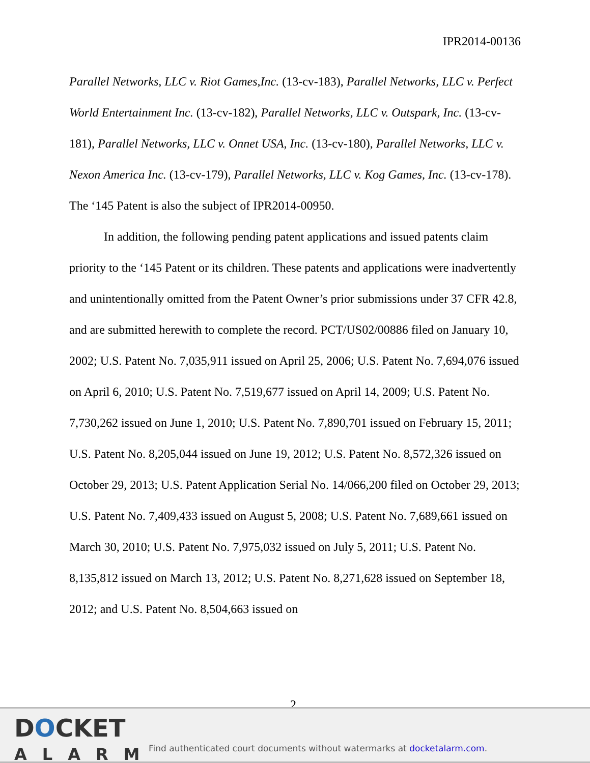IPR2014-00136
Parallel Networks, LLC v. Riot Games,Inc. (13-cv-183), Parallel Networks, LLC v. Perfect World Entertainment Inc. (13-cv-182), Parallel Networks, LLC v. Outspark, Inc. (13-cv-181), Parallel Networks, LLC v. Onnet USA, Inc. (13-cv-180), Parallel Networks, LLC v. Nexon America Inc. (13-cv-179), Parallel Networks, LLC v. Kog Games, Inc. (13-cv-178). The ‘145 Patent is also the subject of IPR2014-00950.
In addition, the following pending patent applications and issued patents claim priority to the ‘145 Patent or its children. These patents and applications were inadvertently and unintentionally omitted from the Patent Owner’s prior submissions under 37 CFR 42.8, and are submitted herewith to complete the record. PCT/US02/00886 filed on January 10, 2002; U.S. Patent No. 7,035,911 issued on April 25, 2006; U.S. Patent No. 7,694,076 issued on April 6, 2010; U.S. Patent No. 7,519,677 issued on April 14, 2009; U.S. Patent No. 7,730,262 issued on June 1, 2010; U.S. Patent No. 7,890,701 issued on February 15, 2011; U.S. Patent No. 8,205,044 issued on June 19, 2012; U.S. Patent No. 8,572,326 issued on October 29, 2013; U.S. Patent Application Serial No. 14/066,200 filed on October 29, 2013; U.S. Patent No. 7,409,433 issued on August 5, 2008; U.S. Patent No. 7,689,661 issued on March 30, 2010; U.S. Patent No. 7,975,032 issued on July 5, 2011; U.S. Patent No. 8,135,812 issued on March 13, 2012; U.S. Patent No. 8,271,628 issued on September 18, 2012; and U.S. Patent No. 8,504,663 issued on
2
DOCKET
ALARM
Find authenticated court documents without watermarks at docketalarm.com.